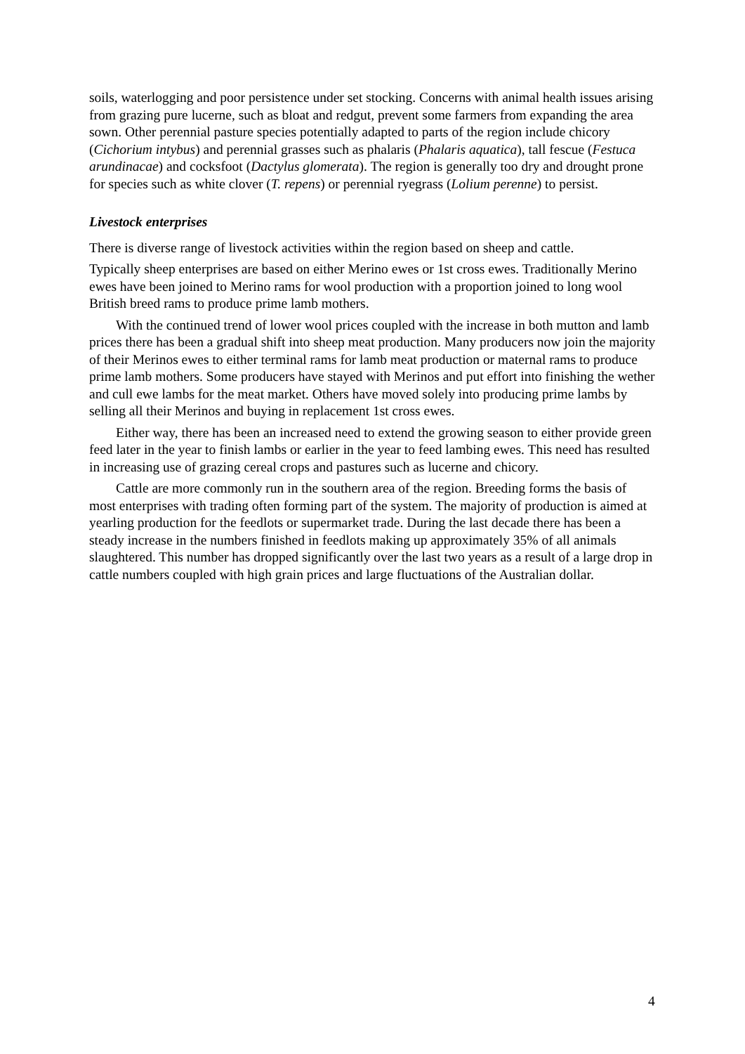soils, waterlogging and poor persistence under set stocking. Concerns with animal health issues arising from grazing pure lucerne, such as bloat and redgut, prevent some farmers from expanding the area sown. Other perennial pasture species potentially adapted to parts of the region include chicory (Cichorium intybus) and perennial grasses such as phalaris (Phalaris aquatica), tall fescue (Festuca arundinacae) and cocksfoot (Dactylus glomerata). The region is generally too dry and drought prone for species such as white clover (T. repens) or perennial ryegrass (Lolium perenne) to persist.
Livestock enterprises
There is diverse range of livestock activities within the region based on sheep and cattle.
Typically sheep enterprises are based on either Merino ewes or 1st cross ewes. Traditionally Merino ewes have been joined to Merino rams for wool production with a proportion joined to long wool British breed rams to produce prime lamb mothers.
With the continued trend of lower wool prices coupled with the increase in both mutton and lamb prices there has been a gradual shift into sheep meat production. Many producers now join the majority of their Merinos ewes to either terminal rams for lamb meat production or maternal rams to produce prime lamb mothers. Some producers have stayed with Merinos and put effort into finishing the wether and cull ewe lambs for the meat market. Others have moved solely into producing prime lambs by selling all their Merinos and buying in replacement 1st cross ewes.
Either way, there has been an increased need to extend the growing season to either provide green feed later in the year to finish lambs or earlier in the year to feed lambing ewes. This need has resulted in increasing use of grazing cereal crops and pastures such as lucerne and chicory.
Cattle are more commonly run in the southern area of the region. Breeding forms the basis of most enterprises with trading often forming part of the system. The majority of production is aimed at yearling production for the feedlots or supermarket trade. During the last decade there has been a steady increase in the numbers finished in feedlots making up approximately 35% of all animals slaughtered. This number has dropped significantly over the last two years as a result of a large drop in cattle numbers coupled with high grain prices and large fluctuations of the Australian dollar.
4